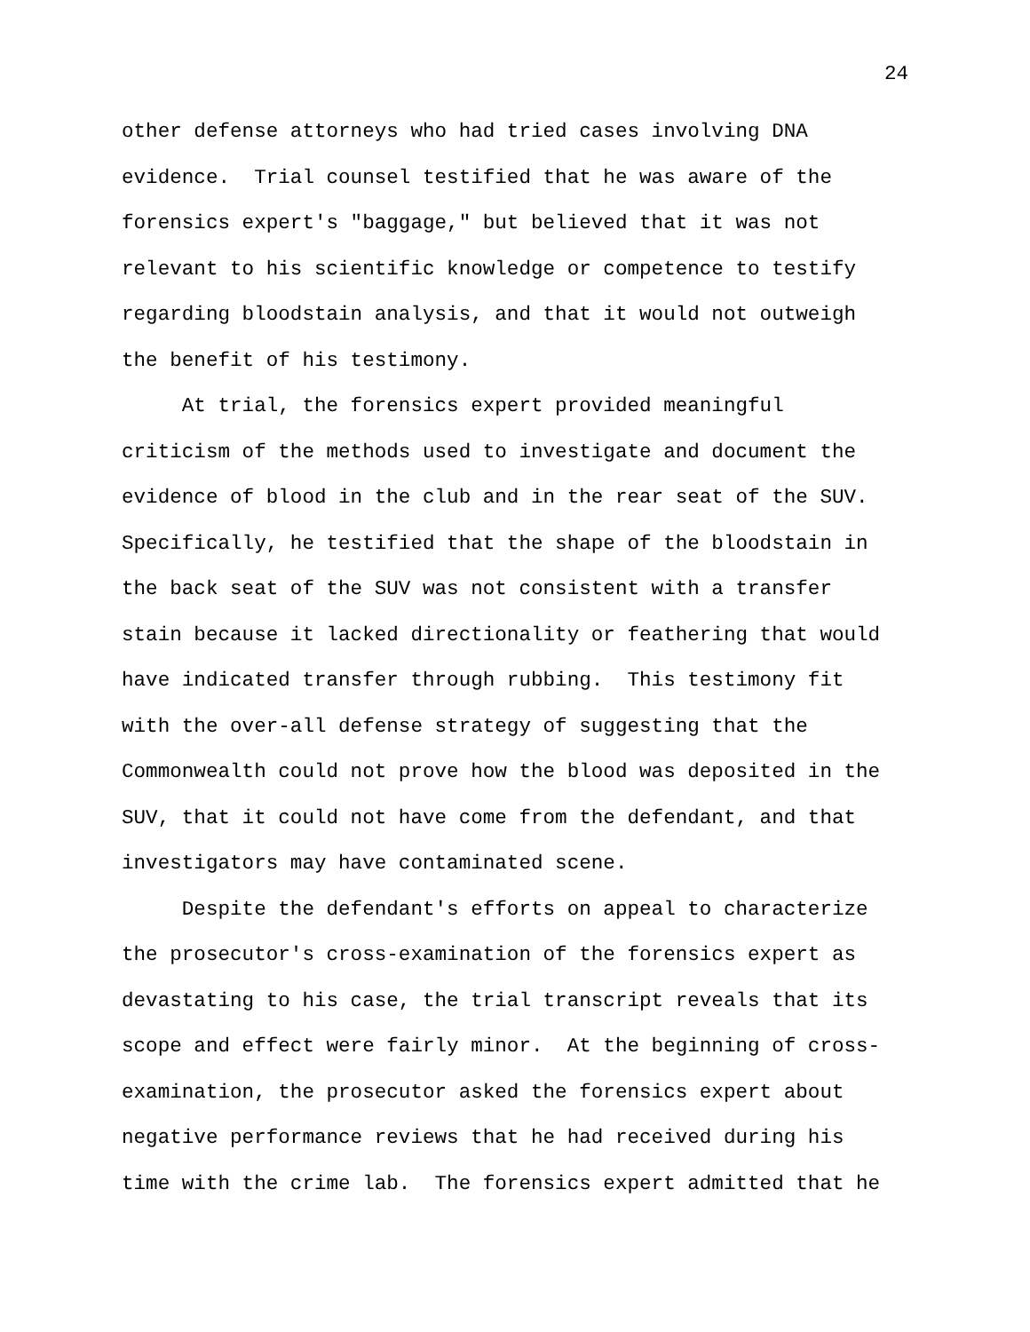24
other defense attorneys who had tried cases involving DNA evidence. Trial counsel testified that he was aware of the forensics expert's "baggage," but believed that it was not relevant to his scientific knowledge or competence to testify regarding bloodstain analysis, and that it would not outweigh the benefit of his testimony.
At trial, the forensics expert provided meaningful criticism of the methods used to investigate and document the evidence of blood in the club and in the rear seat of the SUV. Specifically, he testified that the shape of the bloodstain in the back seat of the SUV was not consistent with a transfer stain because it lacked directionality or feathering that would have indicated transfer through rubbing. This testimony fit with the over-all defense strategy of suggesting that the Commonwealth could not prove how the blood was deposited in the SUV, that it could not have come from the defendant, and that investigators may have contaminated scene.
Despite the defendant's efforts on appeal to characterize the prosecutor's cross-examination of the forensics expert as devastating to his case, the trial transcript reveals that its scope and effect were fairly minor. At the beginning of cross- examination, the prosecutor asked the forensics expert about negative performance reviews that he had received during his time with the crime lab. The forensics expert admitted that he